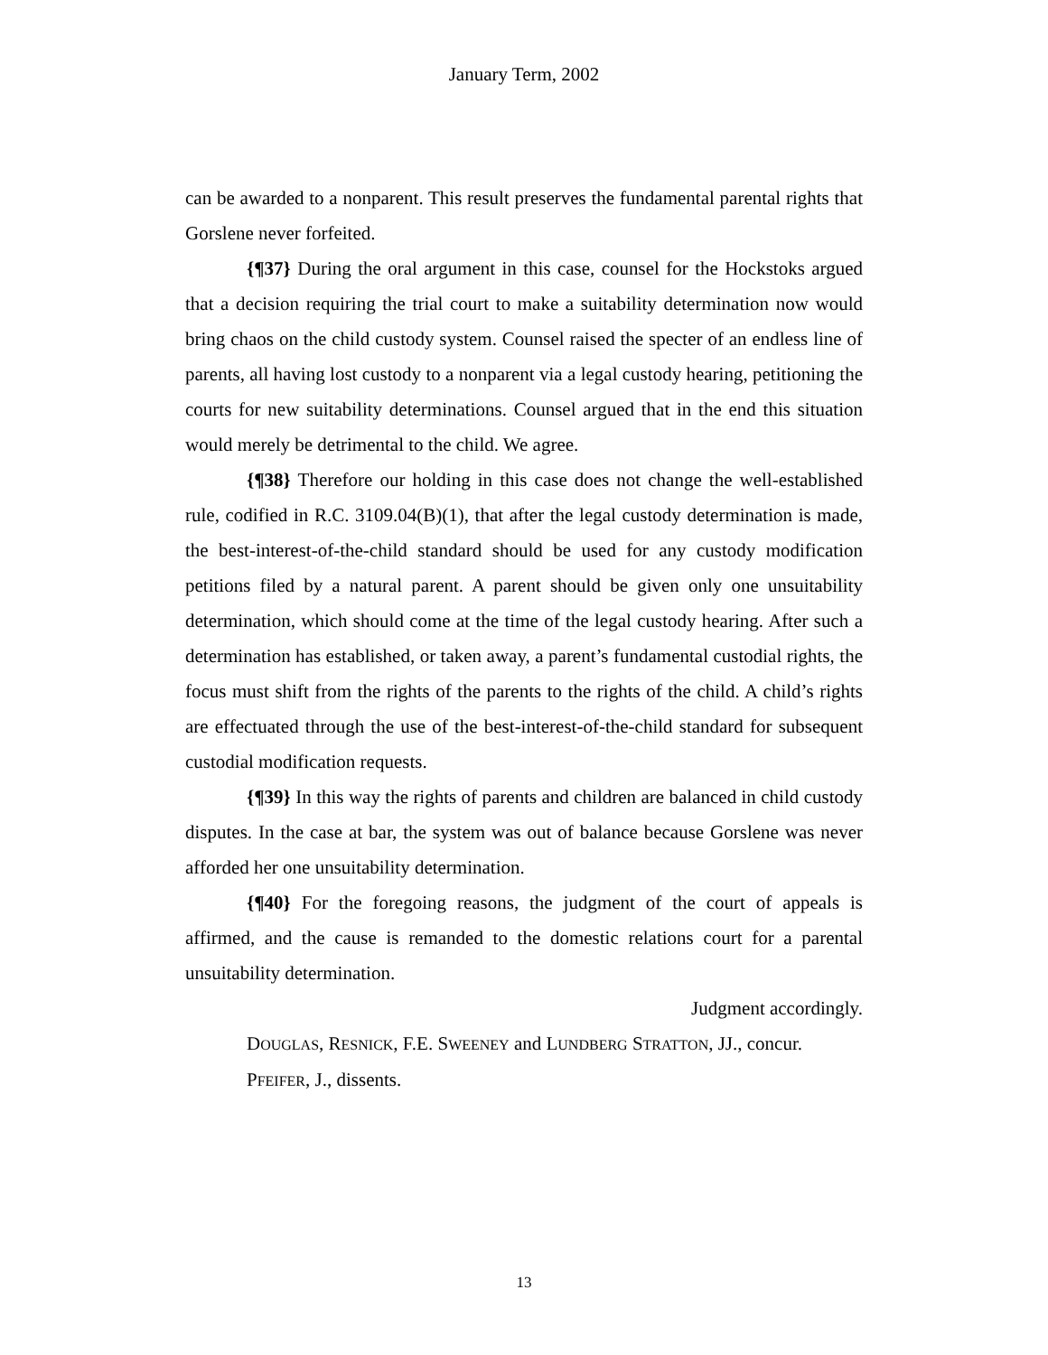January Term, 2002
can be awarded to a nonparent. This result preserves the fundamental parental rights that Gorslene never forfeited.
{¶37} During the oral argument in this case, counsel for the Hockstoks argued that a decision requiring the trial court to make a suitability determination now would bring chaos on the child custody system. Counsel raised the specter of an endless line of parents, all having lost custody to a nonparent via a legal custody hearing, petitioning the courts for new suitability determinations. Counsel argued that in the end this situation would merely be detrimental to the child. We agree.
{¶38} Therefore our holding in this case does not change the well-established rule, codified in R.C. 3109.04(B)(1), that after the legal custody determination is made, the best-interest-of-the-child standard should be used for any custody modification petitions filed by a natural parent. A parent should be given only one unsuitability determination, which should come at the time of the legal custody hearing. After such a determination has established, or taken away, a parent’s fundamental custodial rights, the focus must shift from the rights of the parents to the rights of the child. A child’s rights are effectuated through the use of the best-interest-of-the-child standard for subsequent custodial modification requests.
{¶39} In this way the rights of parents and children are balanced in child custody disputes. In the case at bar, the system was out of balance because Gorslene was never afforded her one unsuitability determination.
{¶40} For the foregoing reasons, the judgment of the court of appeals is affirmed, and the cause is remanded to the domestic relations court for a parental unsuitability determination.
Judgment accordingly.
DOUGLAS, RESNICK, F.E. SWEENEY and LUNDBERG STRATTON, JJ., concur.
PFEIFER, J., dissents.
13